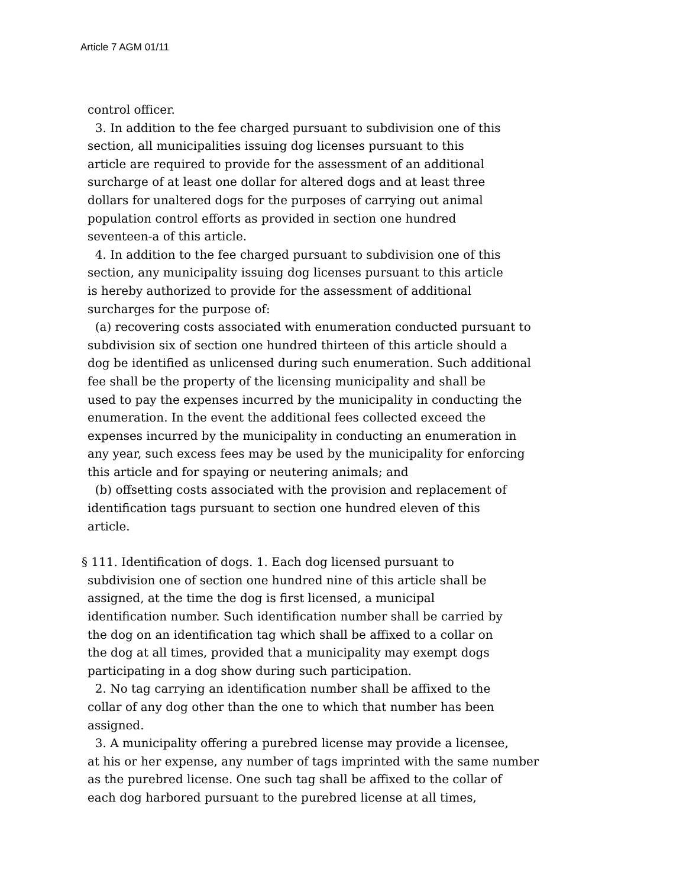Article 7 AGM 01/11
control officer.
3. In addition to the fee charged pursuant to subdivision one of this
section, all municipalities issuing dog licenses pursuant to this
article are required to provide for the assessment of an additional
surcharge of at least one dollar for altered dogs and at least three
dollars for unaltered dogs for the purposes of carrying out animal
population control efforts as provided in section one hundred
seventeen-a of this article.
4. In addition to the fee charged pursuant to subdivision one of this
section, any municipality issuing dog licenses pursuant to this article
is hereby authorized to provide for the assessment of additional
surcharges for the purpose of:
(a) recovering costs associated with enumeration conducted pursuant to
subdivision six of section one hundred thirteen of this article should a
dog be identified as unlicensed during such enumeration. Such additional
fee shall be the property of the licensing municipality and shall be
used to pay the expenses incurred by the municipality in conducting the
enumeration. In the event the additional fees collected exceed the
expenses incurred by the municipality in conducting an enumeration in
any year, such excess fees may be used by the municipality for enforcing
this article and for spaying or neutering animals; and
(b) offsetting costs associated with the provision and replacement of
identification tags pursuant to section one hundred eleven of this
article.
§ 111. Identification of dogs. 1. Each dog licensed pursuant to
subdivision one of section one hundred nine of this article shall be
assigned, at the time the dog is first licensed, a municipal
identification number. Such identification number shall be carried by
the dog on an identification tag which shall be affixed to a collar on
the dog at all times, provided that a municipality may exempt dogs
participating in a dog show during such participation.
2. No tag carrying an identification number shall be affixed to the
collar of any dog other than the one to which that number has been
assigned.
3. A municipality offering a purebred license may provide a licensee,
at his or her expense, any number of tags imprinted with the same number
as the purebred license. One such tag shall be affixed to the collar of
each dog harbored pursuant to the purebred license at all times,